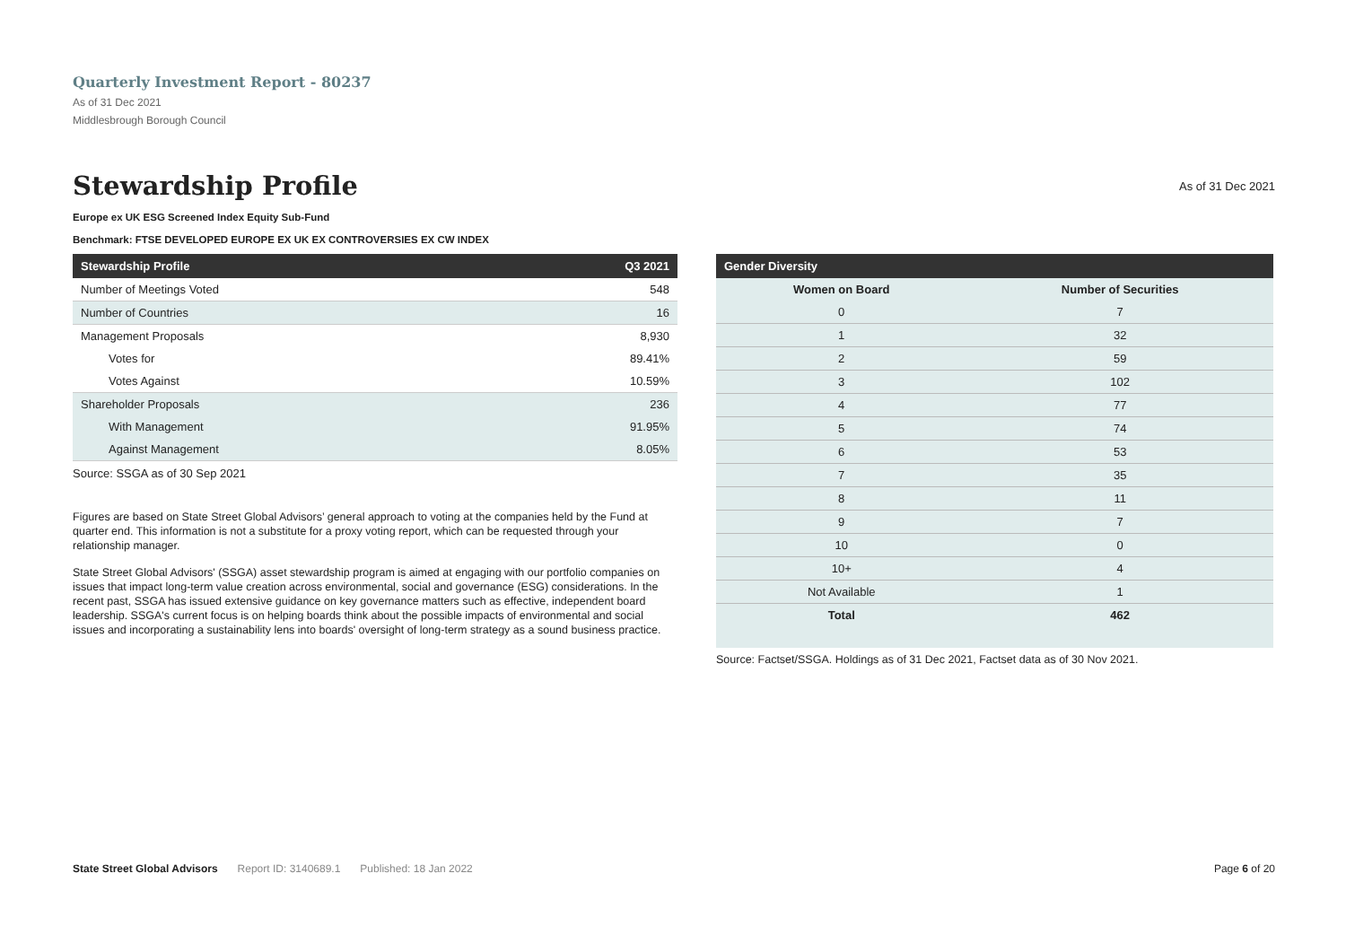Quarterly Investment Report - 80237
As of 31 Dec 2021
Middlesbrough Borough Council
Stewardship Profile
As of 31 Dec 2021
Europe ex UK ESG Screened Index Equity Sub-Fund
Benchmark: FTSE DEVELOPED EUROPE EX UK EX CONTROVERSIES EX CW INDEX
| Stewardship Profile | Q3 2021 |
| --- | --- |
| Number of Meetings Voted | 548 |
| Number of Countries | 16 |
| Management Proposals | 8,930 |
| Votes for | 89.41% |
| Votes Against | 10.59% |
| Shareholder Proposals | 236 |
| With Management | 91.95% |
| Against Management | 8.05% |
Source: SSGA as of 30 Sep 2021
Figures are based on State Street Global Advisors’ general approach to voting at the companies held by the Fund at quarter end. This information is not a substitute for a proxy voting report, which can be requested through your relationship manager.
State Street Global Advisors' (SSGA) asset stewardship program is aimed at engaging with our portfolio companies on issues that impact long-term value creation across environmental, social and governance (ESG) considerations. In the recent past, SSGA has issued extensive guidance on key governance matters such as effective, independent board leadership. SSGA's current focus is on helping boards think about the possible impacts of environmental and social issues and incorporating a sustainability lens into boards' oversight of long-term strategy as a sound business practice.
| Gender Diversity | |
| --- | --- |
| Women on Board | Number of Securities |
| 0 | 7 |
| 1 | 32 |
| 2 | 59 |
| 3 | 102 |
| 4 | 77 |
| 5 | 74 |
| 6 | 53 |
| 7 | 35 |
| 8 | 11 |
| 9 | 7 |
| 10 | 0 |
| 10+ | 4 |
| Not Available | 1 |
| Total | 462 |
Source: Factset/SSGA. Holdings as of 31 Dec 2021, Factset data as of 30 Nov 2021.
State Street Global Advisors Report ID: 3140689.1 Published: 18 Jan 2022 Page 6 of 20